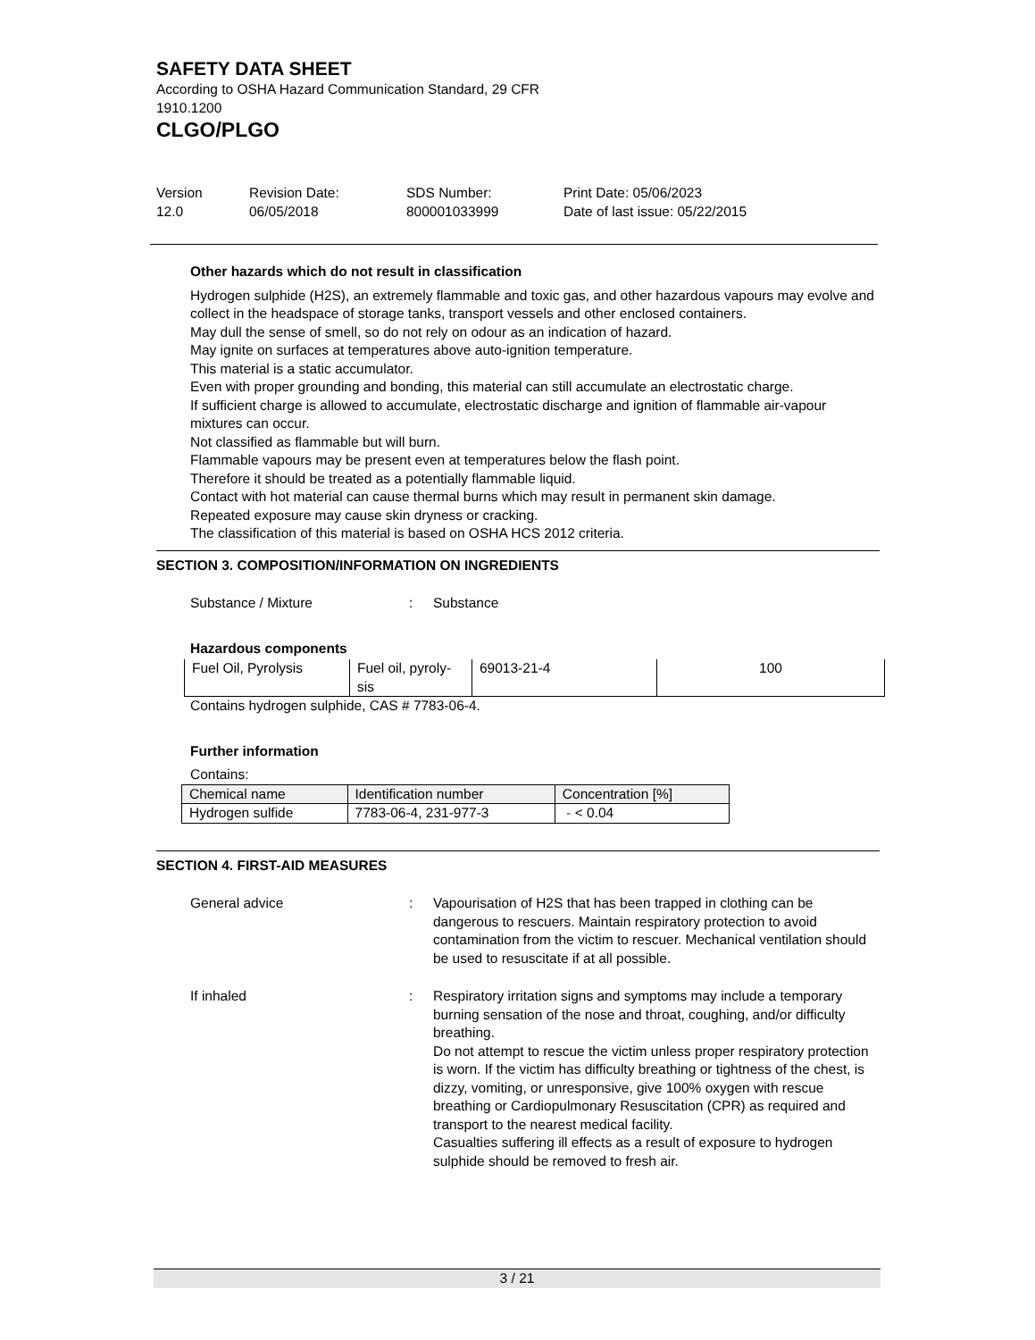SAFETY DATA SHEET
According to OSHA Hazard Communication Standard, 29 CFR
1910.1200
CLGO/PLGO
Version
12.0
Revision Date:
06/05/2018
SDS Number:
800001033999
Print Date: 05/06/2023
Date of last issue: 05/22/2015
Other hazards which do not result in classification
Hydrogen sulphide (H2S), an extremely flammable and toxic gas, and other hazardous vapours may evolve and collect in the headspace of storage tanks, transport vessels and other enclosed containers.
May dull the sense of smell, so do not rely on odour as an indication of hazard.
May ignite on surfaces at temperatures above auto-ignition temperature.
This material is a static accumulator.
Even with proper grounding and bonding, this material can still accumulate an electrostatic charge.
If sufficient charge is allowed to accumulate, electrostatic discharge and ignition of flammable air-vapour mixtures can occur.
Not classified as flammable but will burn.
Flammable vapours may be present even at temperatures below the flash point.
Therefore it should be treated as a potentially flammable liquid.
Contact with hot material can cause thermal burns which may result in permanent skin damage.
Repeated exposure may cause skin dryness or cracking.
The classification of this material is based on OSHA HCS 2012 criteria.
SECTION 3. COMPOSITION/INFORMATION ON INGREDIENTS
Substance / Mixture : Substance
Hazardous components
| Fuel Oil, Pyrolysis | Fuel oil, pyroly- sis | 69013-21-4 | 100 |
Contains hydrogen sulphide, CAS # 7783-06-4.
Further information
Contains:
| Chemical name | Identification number | Concentration [%] |
| Hydrogen sulfide | 7783-06-4, 231-977-3 | - < 0.04 |
SECTION 4. FIRST-AID MEASURES
General advice : Vapourisation of H2S that has been trapped in clothing can be dangerous to rescuers. Maintain respiratory protection to avoid contamination from the victim to rescuer. Mechanical ventilation should be used to resuscitate if at all possible.
If inhaled : Respiratory irritation signs and symptoms may include a temporary burning sensation of the nose and throat, coughing, and/or difficulty breathing.
Do not attempt to rescue the victim unless proper respiratory protection is worn. If the victim has difficulty breathing or tightness of the chest, is dizzy, vomiting, or unresponsive, give 100% oxygen with rescue breathing or Cardiopulmonary Resuscitation (CPR) as required and transport to the nearest medical facility.
Casualties suffering ill effects as a result of exposure to hydrogen sulphide should be removed to fresh air.
3 / 21